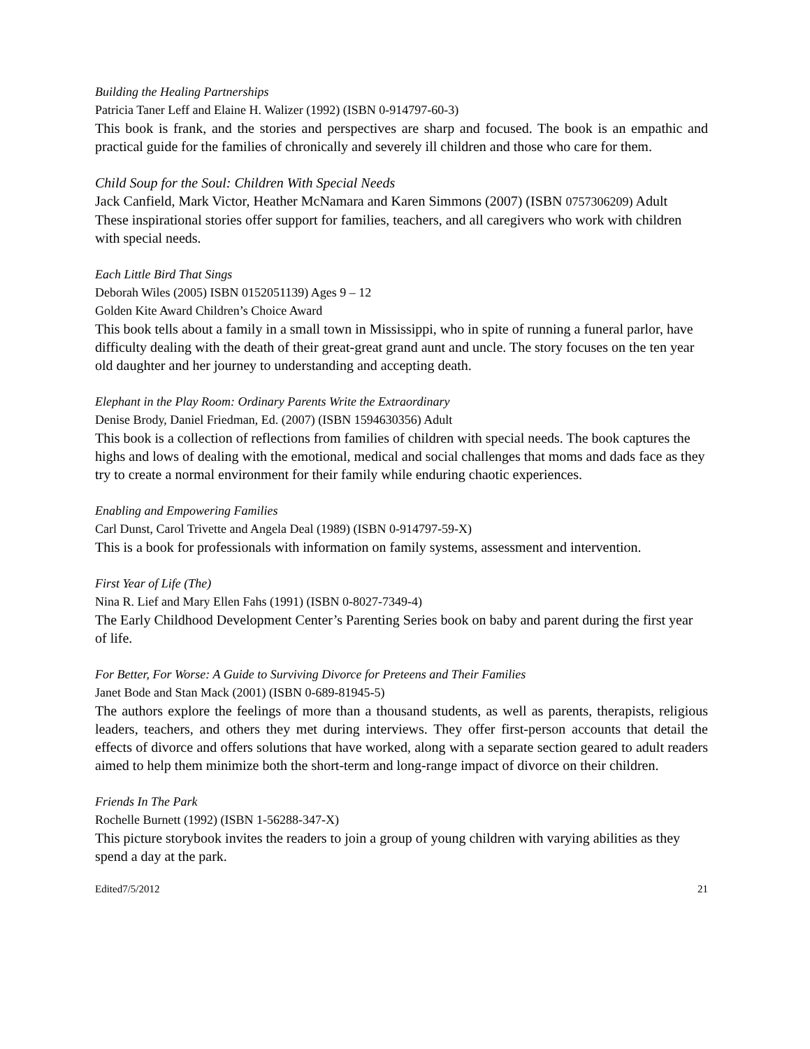Building the Healing Partnerships
Patricia Taner Leff and Elaine H. Walizer (1992) (ISBN 0-914797-60-3)
This book is frank, and the stories and perspectives are sharp and focused. The book is an empathic and practical guide for the families of chronically and severely ill children and those who care for them.
Child Soup for the Soul: Children With Special Needs
Jack Canfield, Mark Victor, Heather McNamara and Karen Simmons (2007) (ISBN 0757306209) Adult
These inspirational stories offer support for families, teachers, and all caregivers who work with children with special needs.
Each Little Bird That Sings
Deborah Wiles (2005) ISBN 0152051139) Ages 9 – 12
Golden Kite Award Children’s Choice Award
This book tells about a family in a small town in Mississippi, who in spite of running a funeral parlor, have difficulty dealing with the death of their great-great grand aunt and uncle. The story focuses on the ten year old daughter and her journey to understanding and accepting death.
Elephant in the Play Room: Ordinary Parents Write the Extraordinary
Denise Brody, Daniel Friedman, Ed. (2007) (ISBN 1594630356) Adult
This book is a collection of reflections from families of children with special needs. The book captures the highs and lows of dealing with the emotional, medical and social challenges that moms and dads face as they try to create a normal environment for their family while enduring chaotic experiences.
Enabling and Empowering Families
Carl Dunst, Carol Trivette and Angela Deal (1989) (ISBN 0-914797-59-X)
This is a book for professionals with information on family systems, assessment and intervention.
First Year of Life (The)
Nina R. Lief and Mary Ellen Fahs (1991) (ISBN 0-8027-7349-4)
The Early Childhood Development Center’s Parenting Series book on baby and parent during the first year of life.
For Better, For Worse: A Guide to Surviving Divorce for Preteens and Their Families
Janet Bode and Stan Mack (2001) (ISBN 0-689-81945-5)
The authors explore the feelings of more than a thousand students, as well as parents, therapists, religious leaders, teachers, and others they met during interviews. They offer first-person accounts that detail the effects of divorce and offers solutions that have worked, along with a separate section geared to adult readers aimed to help them minimize both the short-term and long-range impact of divorce on their children.
Friends In The Park
Rochelle Burnett (1992) (ISBN 1-56288-347-X)
This picture storybook invites the readers to join a group of young children with varying abilities as they spend a day at the park.
Edited7/5/2012 21